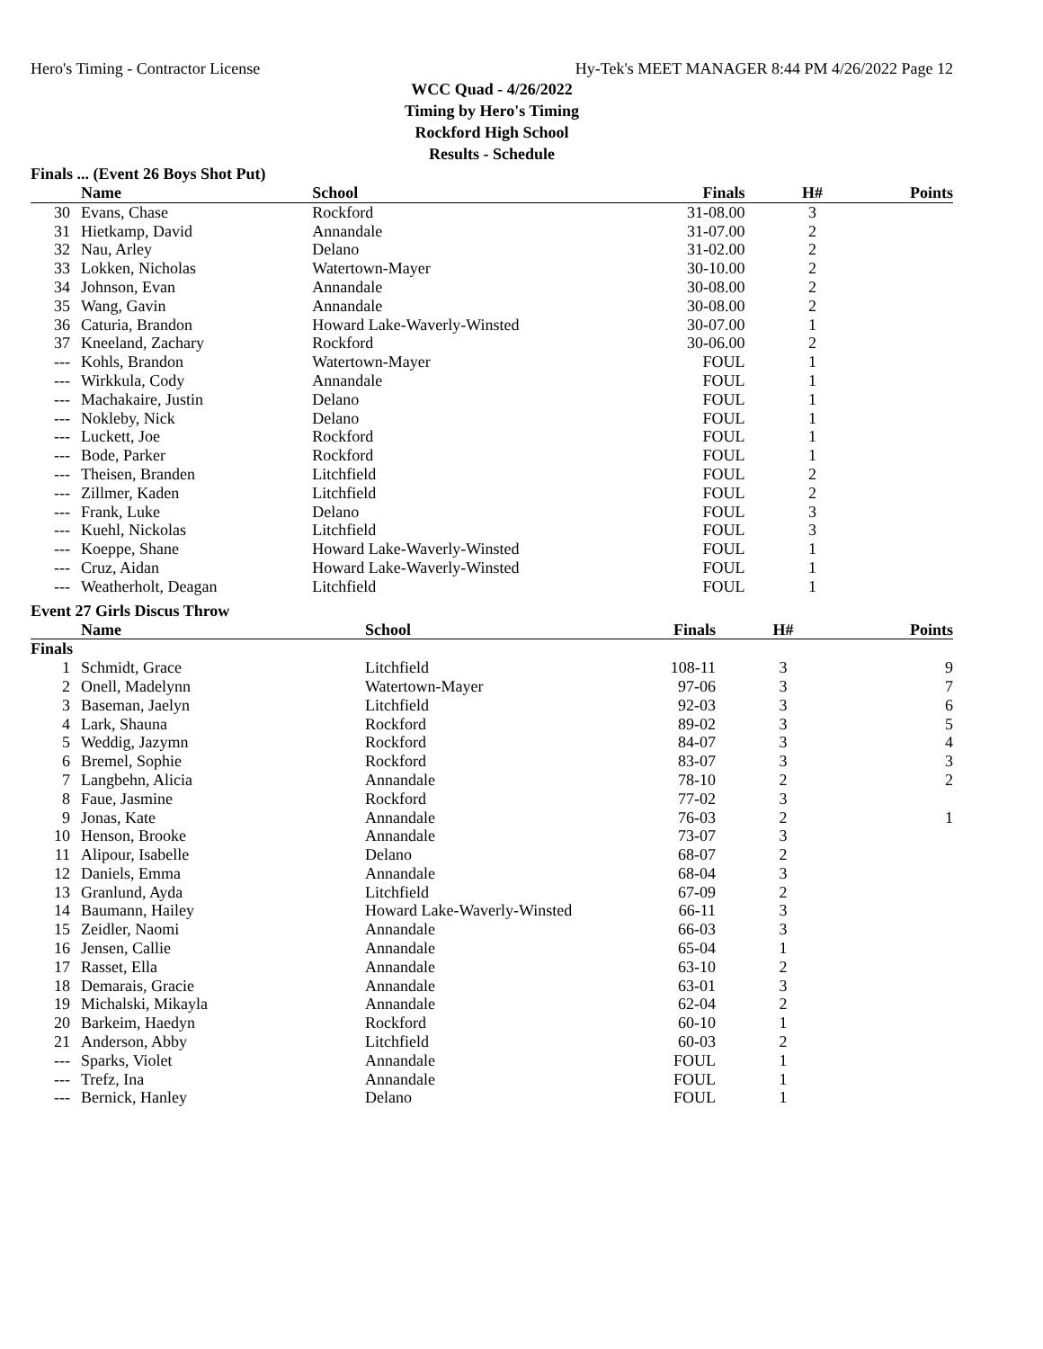Hero's Timing - Contractor License Hy-Tek's MEET MANAGER 8:44 PM 4/26/2022 Page 12
WCC Quad - 4/26/2022
Timing by Hero's Timing
Rockford High School
Results - Schedule
Finals ... (Event 26 Boys Shot Put)
| | Name | School | Finals | H# | Points |
| --- | --- | --- | --- | --- | --- |
| 30 | Evans, Chase | Rockford | 31-08.00 | 3 | |
| 31 | Hietkamp, David | Annandale | 31-07.00 | 2 | |
| 32 | Nau, Arley | Delano | 31-02.00 | 2 | |
| 33 | Lokken, Nicholas | Watertown-Mayer | 30-10.00 | 2 | |
| 34 | Johnson, Evan | Annandale | 30-08.00 | 2 | |
| 35 | Wang, Gavin | Annandale | 30-08.00 | 2 | |
| 36 | Caturia, Brandon | Howard Lake-Waverly-Winsted | 30-07.00 | 1 | |
| 37 | Kneeland, Zachary | Rockford | 30-06.00 | 2 | |
| --- | Kohls, Brandon | Watertown-Mayer | FOUL | 1 | |
| --- | Wirkkula, Cody | Annandale | FOUL | 1 | |
| --- | Machakaire, Justin | Delano | FOUL | 1 | |
| --- | Nokleby, Nick | Delano | FOUL | 1 | |
| --- | Luckett, Joe | Rockford | FOUL | 1 | |
| --- | Bode, Parker | Rockford | FOUL | 1 | |
| --- | Theisen, Branden | Litchfield | FOUL | 2 | |
| --- | Zillmer, Kaden | Litchfield | FOUL | 2 | |
| --- | Frank, Luke | Delano | FOUL | 3 | |
| --- | Kuehl, Nickolas | Litchfield | FOUL | 3 | |
| --- | Koeppe, Shane | Howard Lake-Waverly-Winsted | FOUL | 1 | |
| --- | Cruz, Aidan | Howard Lake-Waverly-Winsted | FOUL | 1 | |
| --- | Weatherholt, Deagan | Litchfield | FOUL | 1 | |
Event 27 Girls Discus Throw
| | Name | School | Finals | H# | Points |
| --- | --- | --- | --- | --- | --- |
| Finals | | | | | |
| 1 | Schmidt, Grace | Litchfield | 108-11 | 3 | 9 |
| 2 | Onell, Madelynn | Watertown-Mayer | 97-06 | 3 | 7 |
| 3 | Baseman, Jaelyn | Litchfield | 92-03 | 3 | 6 |
| 4 | Lark, Shauna | Rockford | 89-02 | 3 | 5 |
| 5 | Weddig, Jazymn | Rockford | 84-07 | 3 | 4 |
| 6 | Bremel, Sophie | Rockford | 83-07 | 3 | 3 |
| 7 | Langbehn, Alicia | Annandale | 78-10 | 2 | 2 |
| 8 | Faue, Jasmine | Rockford | 77-02 | 3 | |
| 9 | Jonas, Kate | Annandale | 76-03 | 2 | 1 |
| 10 | Henson, Brooke | Annandale | 73-07 | 3 | |
| 11 | Alipour, Isabelle | Delano | 68-07 | 2 | |
| 12 | Daniels, Emma | Annandale | 68-04 | 3 | |
| 13 | Granlund, Ayda | Litchfield | 67-09 | 2 | |
| 14 | Baumann, Hailey | Howard Lake-Waverly-Winsted | 66-11 | 3 | |
| 15 | Zeidler, Naomi | Annandale | 66-03 | 3 | |
| 16 | Jensen, Callie | Annandale | 65-04 | 1 | |
| 17 | Rasset, Ella | Annandale | 63-10 | 2 | |
| 18 | Demarais, Gracie | Annandale | 63-01 | 3 | |
| 19 | Michalski, Mikayla | Annandale | 62-04 | 2 | |
| 20 | Barkeim, Haedyn | Rockford | 60-10 | 1 | |
| 21 | Anderson, Abby | Litchfield | 60-03 | 2 | |
| --- | Sparks, Violet | Annandale | FOUL | 1 | |
| --- | Trefz, Ina | Annandale | FOUL | 1 | |
| --- | Bernick, Hanley | Delano | FOUL | 1 | |